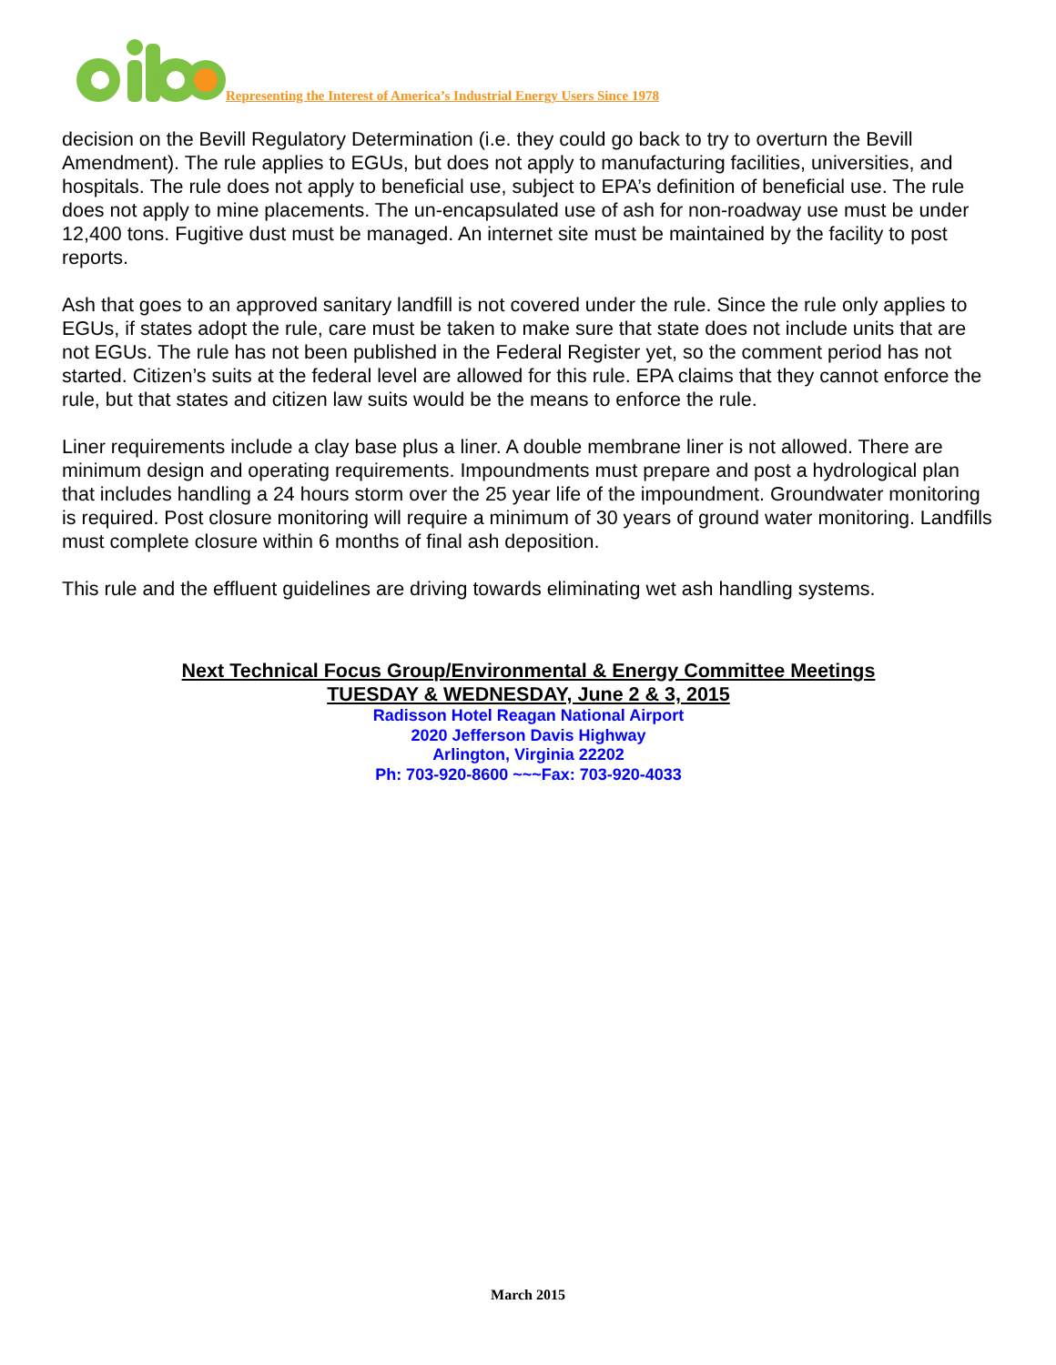Representing the Interest of America’s Industrial Energy Users Since 1978
decision on the Bevill Regulatory Determination (i.e. they could go back to try to overturn the Bevill Amendment). The rule applies to EGUs, but does not apply to manufacturing facilities, universities, and hospitals. The rule does not apply to beneficial use, subject to EPA’s definition of beneficial use. The rule does not apply to mine placements. The un-encapsulated use of ash for non-roadway use must be under 12,400 tons. Fugitive dust must be managed. An internet site must be maintained by the facility to post reports.
Ash that goes to an approved sanitary landfill is not covered under the rule. Since the rule only applies to EGUs, if states adopt the rule, care must be taken to make sure that state does not include units that are not EGUs. The rule has not been published in the Federal Register yet, so the comment period has not started. Citizen’s suits at the federal level are allowed for this rule. EPA claims that they cannot enforce the rule, but that states and citizen law suits would be the means to enforce the rule.
Liner requirements include a clay base plus a liner. A double membrane liner is not allowed. There are minimum design and operating requirements. Impoundments must prepare and post a hydrological plan that includes handling a 24 hours storm over the 25 year life of the impoundment. Groundwater monitoring is required. Post closure monitoring will require a minimum of 30 years of ground water monitoring. Landfills must complete closure within 6 months of final ash deposition.
This rule and the effluent guidelines are driving towards eliminating wet ash handling systems.
Next Technical Focus Group/Environmental & Energy Committee Meetings
TUESDAY & WEDNESDAY, June 2 & 3, 2015
Radisson Hotel Reagan National Airport
2020 Jefferson Davis Highway
Arlington, Virginia 22202
Ph: 703-920-8600 ~~~Fax: 703-920-4033
March 2015